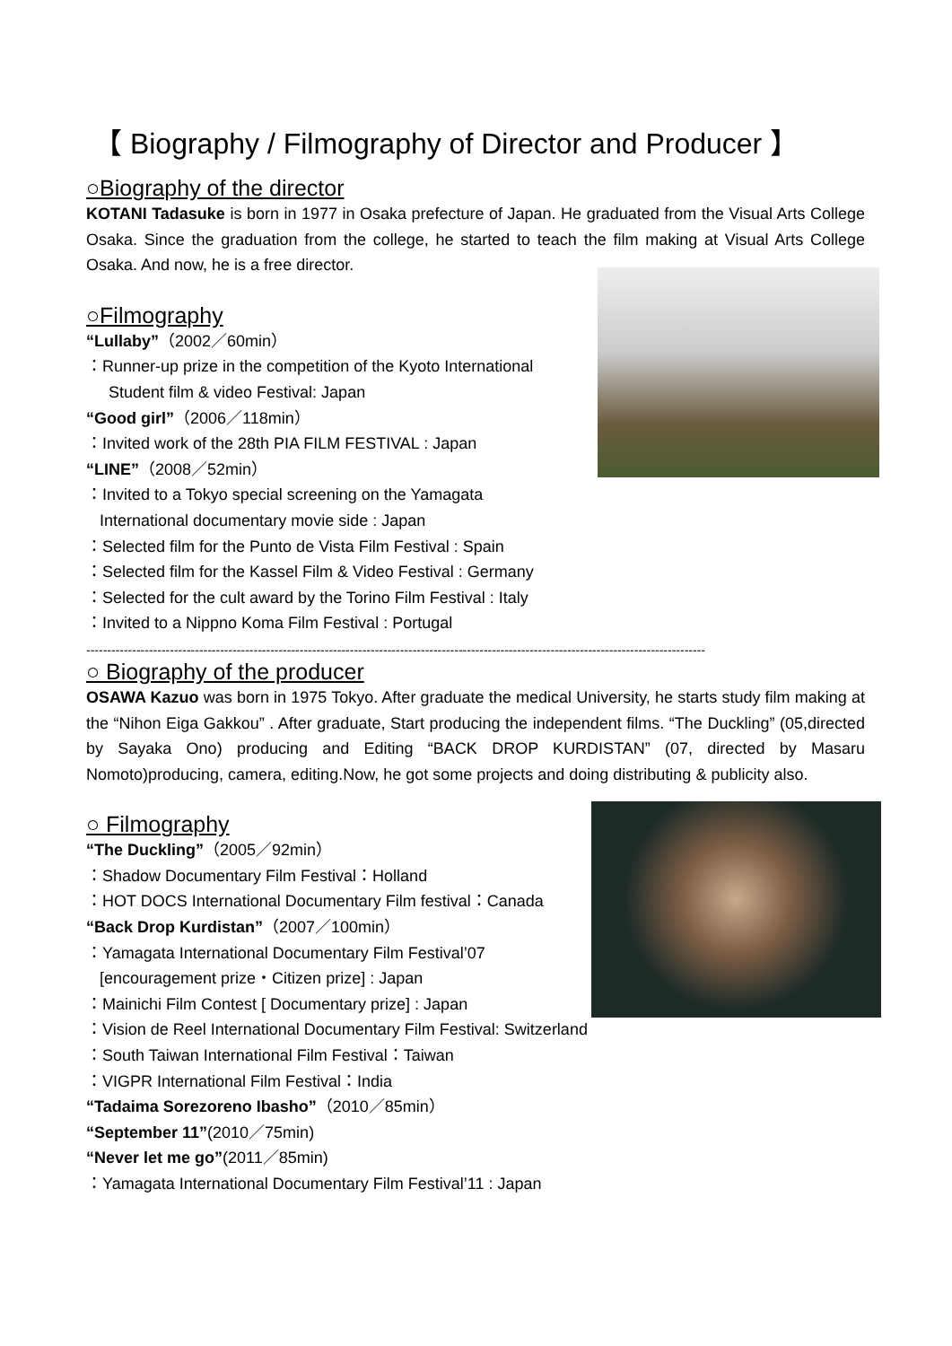【 Biography / Filmography of Director and Producer 】
○Biography of the director
KOTANI Tadasuke is born in 1977 in Osaka prefecture of Japan. He graduated from the Visual Arts College Osaka. Since the graduation from the college, he started to teach the film making at Visual Arts College Osaka. And now, he is a free director.
○Filmography
“Lullaby”（2002／60min）
：Runner-up prize in the competition of the Kyoto International
Student film & video Festival: Japan
“Good girl”（2006／118min）
：Invited work of the 28th PIA FILM FESTIVAL : Japan
“LINE”（2008／52min）
：Invited to a Tokyo special screening on the Yamagata
International documentary movie side : Japan
：Selected film for the Punto de Vista Film Festival : Spain
：Selected film for the Kassel Film & Video Festival : Germany
：Selected for the cult award by the Torino Film Festival : Italy
：Invited to a Nippno Koma Film Festival : Portugal
----------------------------------------------------------------------------------------------------------------------------------------------------
○ Biography of the producer
OSAWA Kazuo was born in 1975 Tokyo. After graduate the medical University, he starts study film making at the “Nihon Eiga Gakkou” . After graduate, Start producing the independent films. “The Duckling” (05,directed by Sayaka Ono) producing and Editing “BACK DROP KURDISTAN” (07, directed by Masaru Nomoto)producing, camera, editing.Now, he got some projects and doing distributing & publicity also.
○ Filmography
“The Duckling”（2005／92min）
：Shadow Documentary Film Festival：Holland
：HOT DOCS International Documentary Film festival：Canada
“Back Drop Kurdistan”（2007／100min）
：Yamagata International Documentary Film Festival’07
[encouragement prize・Citizen prize] : Japan
：Mainichi Film Contest [ Documentary prize] : Japan
：Vision de Reel International Documentary Film Festival: Switzerland
：South Taiwan International Film Festival：Taiwan
：VIGPR International Film Festival：India
“Tadaima Sorezoreno Ibasho”（2010／85min）
“September 11”(2010／75min)
“Never let me go”(2011／85min)
：Yamagata International Documentary Film Festival’11 : Japan